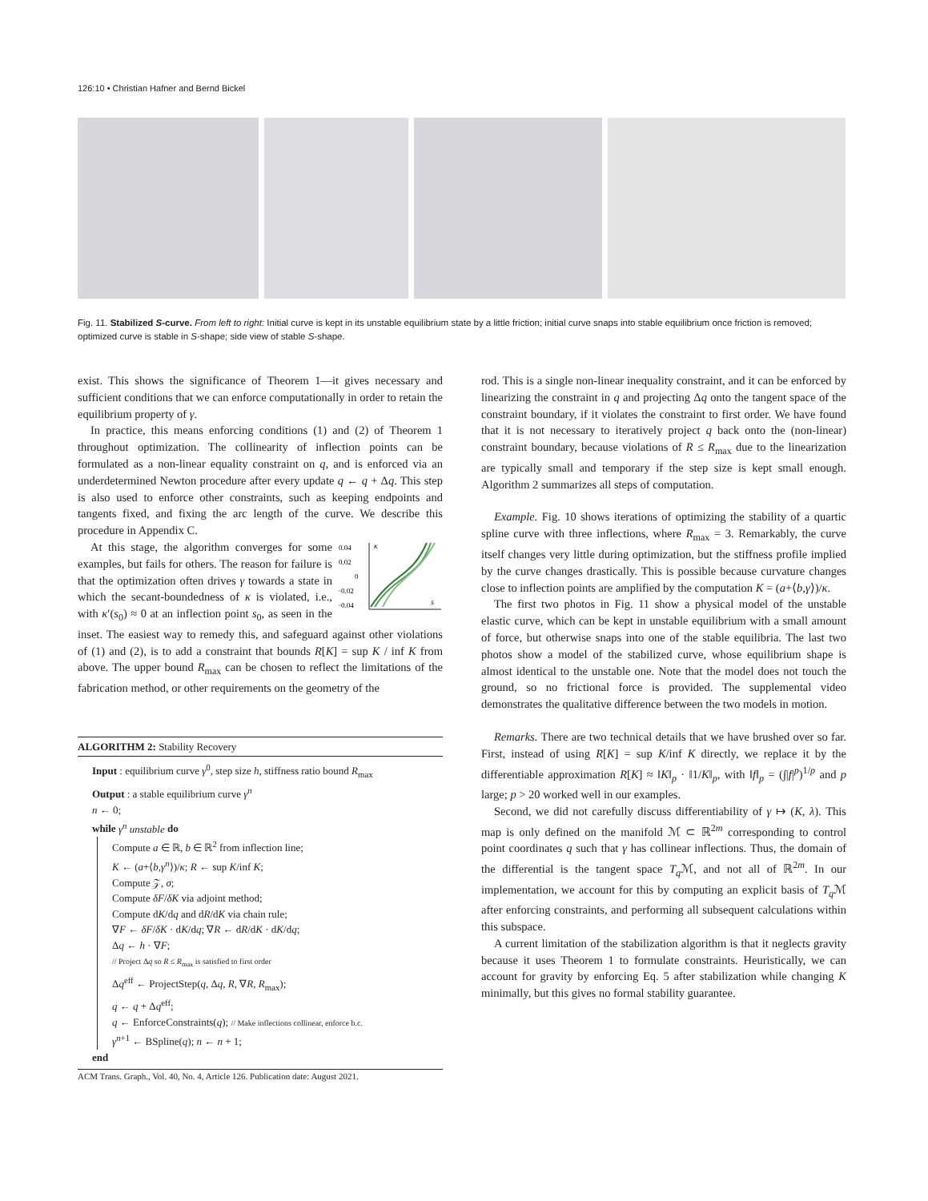126:10 • Christian Hafner and Bernd Bickel
Fig. 11. Stabilized S-curve. From left to right: Initial curve is kept in its unstable equilibrium state by a little friction; initial curve snaps into stable equilibrium once friction is removed; optimized curve is stable in S-shape; side view of stable S-shape.
exist. This shows the significance of Theorem 1—it gives necessary and sufficient conditions that we can enforce computationally in order to retain the equilibrium property of γ.
In practice, this means enforcing conditions (1) and (2) of Theorem 1 throughout optimization. The collinearity of inflection points can be formulated as a non-linear equality constraint on q, and is enforced via an underdetermined Newton procedure after every update q ← q + Δq. This step is also used to enforce other constraints, such as keeping endpoints and tangents fixed, and fixing the arc length of the curve. We describe this procedure in Appendix C.
0.04
0.02
0
−0.02
−0.04
κ
s
At this stage, the algorithm converges for some examples, but fails for others. The reason for failure is that the optimization often drives γ towards a state in which the secant-boundedness of κ is violated, i.e., with κ′(s<sub>0</sub>) ≈ 0 at an inflection point s<sub>0</sub>, as seen in the inset. The easiest way to remedy this, and safeguard against other violations of (1) and (2), is to add a constraint that bounds R[K] = sup K / inf K from above. The upper bound R<sub>max</sub> can be chosen to reflect the limitations of the fabrication method, or other requirements on the geometry of the
ALGORITHM 2: Stability Recovery
Input : equilibrium curve γ<sup>0</sup>, step size h, stiffness ratio bound R<sub>max</sub>
Output : a stable equilibrium curve γ<sup>n</sup>
n ← 0;
while γ<sup>n</sup> unstable do
Compute a ∈ ℝ, b ∈ ℝ<sup>2</sup> from inflection line;
K ← (a+⟨b,γ<sup>n</sup>⟩)/κ; R ← sup K/inf K;
Compute 𝒵, σ;
Compute δF/δK via adjoint method;
Compute dK/dq and dR/dK via chain rule;
∇F ← δF/δK · dK/dq; ∇R ← dR/dK · dK/dq;
Δq ← h · ∇F;
// Project Δq so R ≤ R<sub>max</sub> is satisfied to first order
Δq<sup>eff</sup> ← ProjectStep(q, Δq, R, ∇R, R<sub>max</sub>);
q ← q + Δq<sup>eff</sup>;
q ← EnforceConstraints(q); // Make inflections collinear, enforce b.c.
γ<sup>n+1</sup> ← BSpline(q); n ← n + 1;
end
rod. This is a single non-linear inequality constraint, and it can be enforced by linearizing the constraint in q and projecting Δq onto the tangent space of the constraint boundary, if it violates the constraint to first order. We have found that it is not necessary to iteratively project q back onto the (non-linear) constraint boundary, because violations of R ≤ R<sub>max</sub> due to the linearization are typically small and temporary if the step size is kept small enough. Algorithm 2 summarizes all steps of computation.
Example. Fig. 10 shows iterations of optimizing the stability of a quartic spline curve with three inflections, where R<sub>max</sub> = 3. Remarkably, the curve itself changes very little during optimization, but the stiffness profile implied by the curve changes drastically. This is possible because curvature changes close to inflection points are amplified by the computation K = (a+⟨b,γ⟩)/κ.
The first two photos in Fig. 11 show a physical model of the unstable elastic curve, which can be kept in unstable equilibrium with a small amount of force, but otherwise snaps into one of the stable equilibria. The last two photos show a model of the stabilized curve, whose equilibrium shape is almost identical to the unstable one. Note that the model does not touch the ground, so no frictional force is provided. The supplemental video demonstrates the qualitative difference between the two models in motion.
Remarks. There are two technical details that we have brushed over so far. First, instead of using R[K] = sup K/inf K directly, we replace it by the differentiable approximation R[K] ≈ ‖K‖<sub>p</sub> · ‖1/K‖<sub>p</sub>, with ‖f‖<sub>p</sub> = (∫|f|<sup>p</sup>)<sup>1/p</sup> and p large; p > 20 worked well in our examples.
Second, we did not carefully discuss differentiability of γ ↦ (K, λ). This map is only defined on the manifold ℳ ⊂ ℝ<sup>2m</sup> corresponding to control point coordinates q such that γ has collinear inflections. Thus, the domain of the differential is the tangent space T<sub>q</sub> ℳ, and not all of ℝ<sup>2m</sup>. In our implementation, we account for this by computing an explicit basis of T<sub>q</sub> ℳ after enforcing constraints, and performing all subsequent calculations within this subspace.
A current limitation of the stabilization algorithm is that it neglects gravity because it uses Theorem 1 to formulate constraints. Heuristically, we can account for gravity by enforcing Eq. 5 after stabilization while changing K minimally, but this gives no formal stability guarantee.
ACM Trans. Graph., Vol. 40, No. 4, Article 126. Publication date: August 2021.